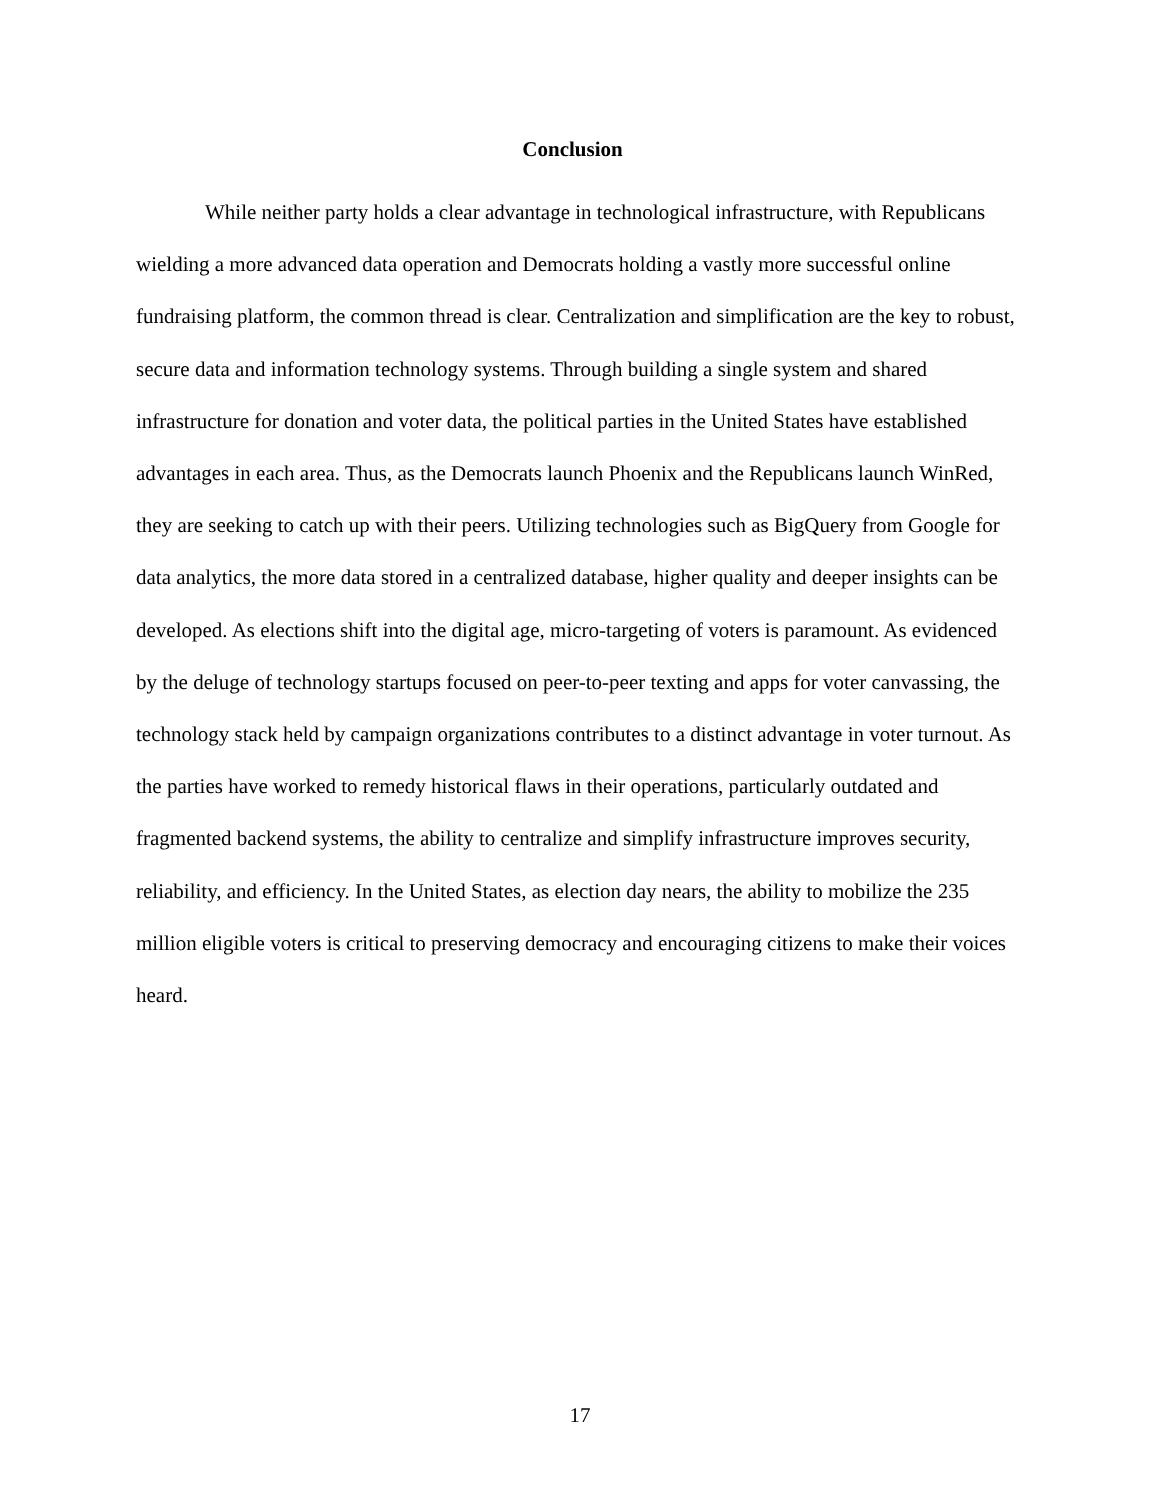Conclusion
While neither party holds a clear advantage in technological infrastructure, with Republicans wielding a more advanced data operation and Democrats holding a vastly more successful online fundraising platform, the common thread is clear. Centralization and simplification are the key to robust, secure data and information technology systems. Through building a single system and shared infrastructure for donation and voter data, the political parties in the United States have established advantages in each area. Thus, as the Democrats launch Phoenix and the Republicans launch WinRed, they are seeking to catch up with their peers. Utilizing technologies such as BigQuery from Google for data analytics, the more data stored in a centralized database, higher quality and deeper insights can be developed. As elections shift into the digital age, micro-targeting of voters is paramount. As evidenced by the deluge of technology startups focused on peer-to-peer texting and apps for voter canvassing, the technology stack held by campaign organizations contributes to a distinct advantage in voter turnout. As the parties have worked to remedy historical flaws in their operations, particularly outdated and fragmented backend systems, the ability to centralize and simplify infrastructure improves security, reliability, and efficiency. In the United States, as election day nears, the ability to mobilize the 235 million eligible voters is critical to preserving democracy and encouraging citizens to make their voices heard.
17